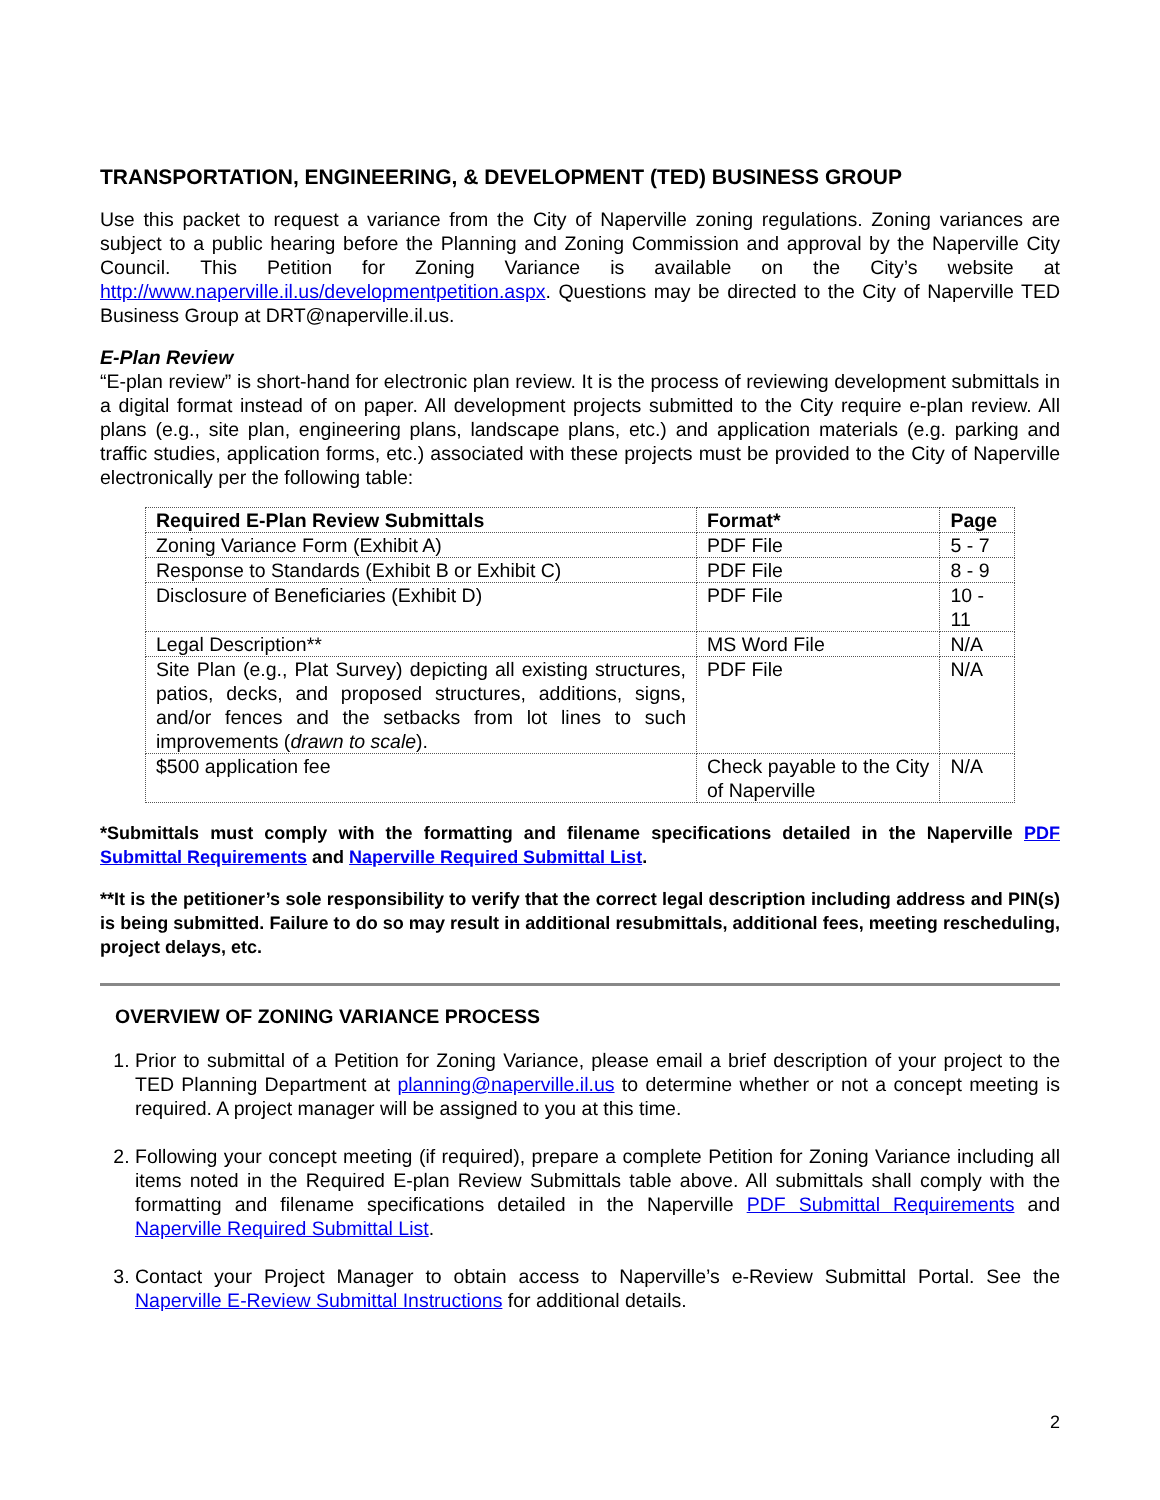TRANSPORTATION, ENGINEERING, & DEVELOPMENT (TED) BUSINESS GROUP
Use this packet to request a variance from the City of Naperville zoning regulations. Zoning variances are subject to a public hearing before the Planning and Zoning Commission and approval by the Naperville City Council. This Petition for Zoning Variance is available on the City’s website at http://www.naperville.il.us/developmentpetition.aspx. Questions may be directed to the City of Naperville TED Business Group at DRT@naperville.il.us.
E-Plan Review
“E-plan review” is short-hand for electronic plan review. It is the process of reviewing development submittals in a digital format instead of on paper. All development projects submitted to the City require e-plan review. All plans (e.g., site plan, engineering plans, landscape plans, etc.) and application materials (e.g. parking and traffic studies, application forms, etc.) associated with these projects must be provided to the City of Naperville electronically per the following table:
| Required E-Plan Review Submittals | Format* | Page |
| --- | --- | --- |
| Zoning Variance Form (Exhibit A) | PDF File | 5 - 7 |
| Response to Standards (Exhibit B or Exhibit C) | PDF File | 8 - 9 |
| Disclosure of Beneficiaries (Exhibit D) | PDF File | 10 - 11 |
| Legal Description** | MS Word File | N/A |
| Site Plan (e.g., Plat Survey) depicting all existing structures, patios, decks, and proposed structures, additions, signs, and/or fences and the setbacks from lot lines to such improvements ( drawn to scale ). | PDF File | N/A |
| $500 application fee | Check payable to the City of Naperville | N/A |
*Submittals must comply with the formatting and filename specifications detailed in the Naperville PDF Submittal Requirements and Naperville Required Submittal List.
**It is the petitioner’s sole responsibility to verify that the correct legal description including address and PIN(s) is being submitted. Failure to do so may result in additional resubmittals, additional fees, meeting rescheduling, project delays, etc.
OVERVIEW OF ZONING VARIANCE PROCESS
1. Prior to submittal of a Petition for Zoning Variance, please email a brief description of your project to the TED Planning Department at planning@naperville.il.us to determine whether or not a concept meeting is required. A project manager will be assigned to you at this time.
2. Following your concept meeting (if required), prepare a complete Petition for Zoning Variance including all items noted in the Required E-plan Review Submittals table above. All submittals shall comply with the formatting and filename specifications detailed in the Naperville PDF Submittal Requirements and Naperville Required Submittal List.
3. Contact your Project Manager to obtain access to Naperville’s e-Review Submittal Portal. See the Naperville E-Review Submittal Instructions for additional details.
2